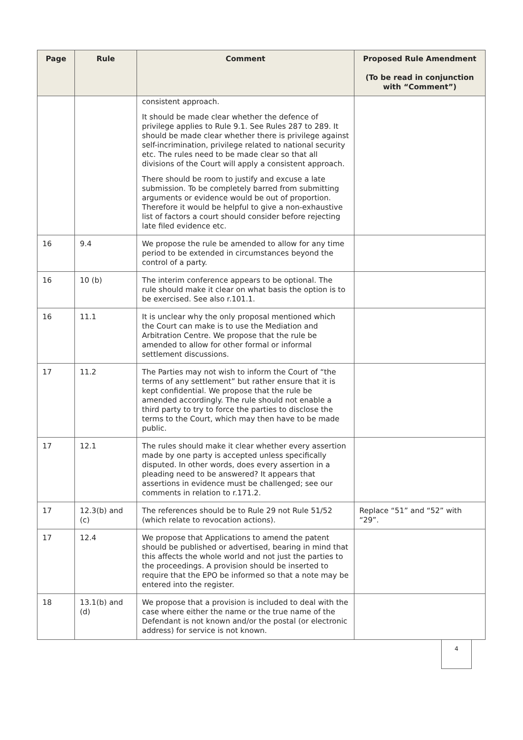| Page | Rule | Comment | Proposed Rule Amendment (To be read in conjunction with “Comment”) |
| --- | --- | --- | --- |
| | | consistent approach. It should be made clear whether the defence of privilege applies to Rule 9.1. See Rules 287 to 289. It should be made clear whether there is privilege against self-incrimination, privilege related to national security etc. The rules need to be made clear so that all divisions of the Court will apply a consistent approach. There should be room to justify and excuse a late submission. To be completely barred from submitting arguments or evidence would be out of proportion. Therefore it would be helpful to give a non-exhaustive list of factors a court should consider before rejecting late filed evidence etc. | |
| 16 | 9.4 | We propose the rule be amended to allow for any time period to be extended in circumstances beyond the control of a party. | |
| 16 | 10 (b) | The interim conference appears to be optional. The rule should make it clear on what basis the option is to be exercised. See also r.101.1. | |
| 16 | 11.1 | It is unclear why the only proposal mentioned which the Court can make is to use the Mediation and Arbitration Centre. We propose that the rule be amended to allow for other formal or informal settlement discussions. | |
| 17 | 11.2 | The Parties may not wish to inform the Court of “the terms of any settlement” but rather ensure that it is kept confidential. We propose that the rule be amended accordingly. The rule should not enable a third party to try to force the parties to disclose the terms to the Court, which may then have to be made public. | |
| 17 | 12.1 | The rules should make it clear whether every assertion made by one party is accepted unless specifically disputed. In other words, does every assertion in a pleading need to be answered? It appears that assertions in evidence must be challenged; see our comments in relation to r.171.2. | |
| 17 | 12.3(b) and (c) | The references should be to Rule 29 not Rule 51/52 (which relate to revocation actions). | Replace “51” and “52” with “29”. |
| 17 | 12.4 | We propose that Applications to amend the patent should be published or advertised, bearing in mind that this affects the whole world and not just the parties to the proceedings. A provision should be inserted to require that the EPO be informed so that a note may be entered into the register. | |
| 18 | 13.1(b) and (d) | We propose that a provision is included to deal with the case where either the name or the true name of the Defendant is not known and/or the postal (or electronic address) for service is not known. | |
4